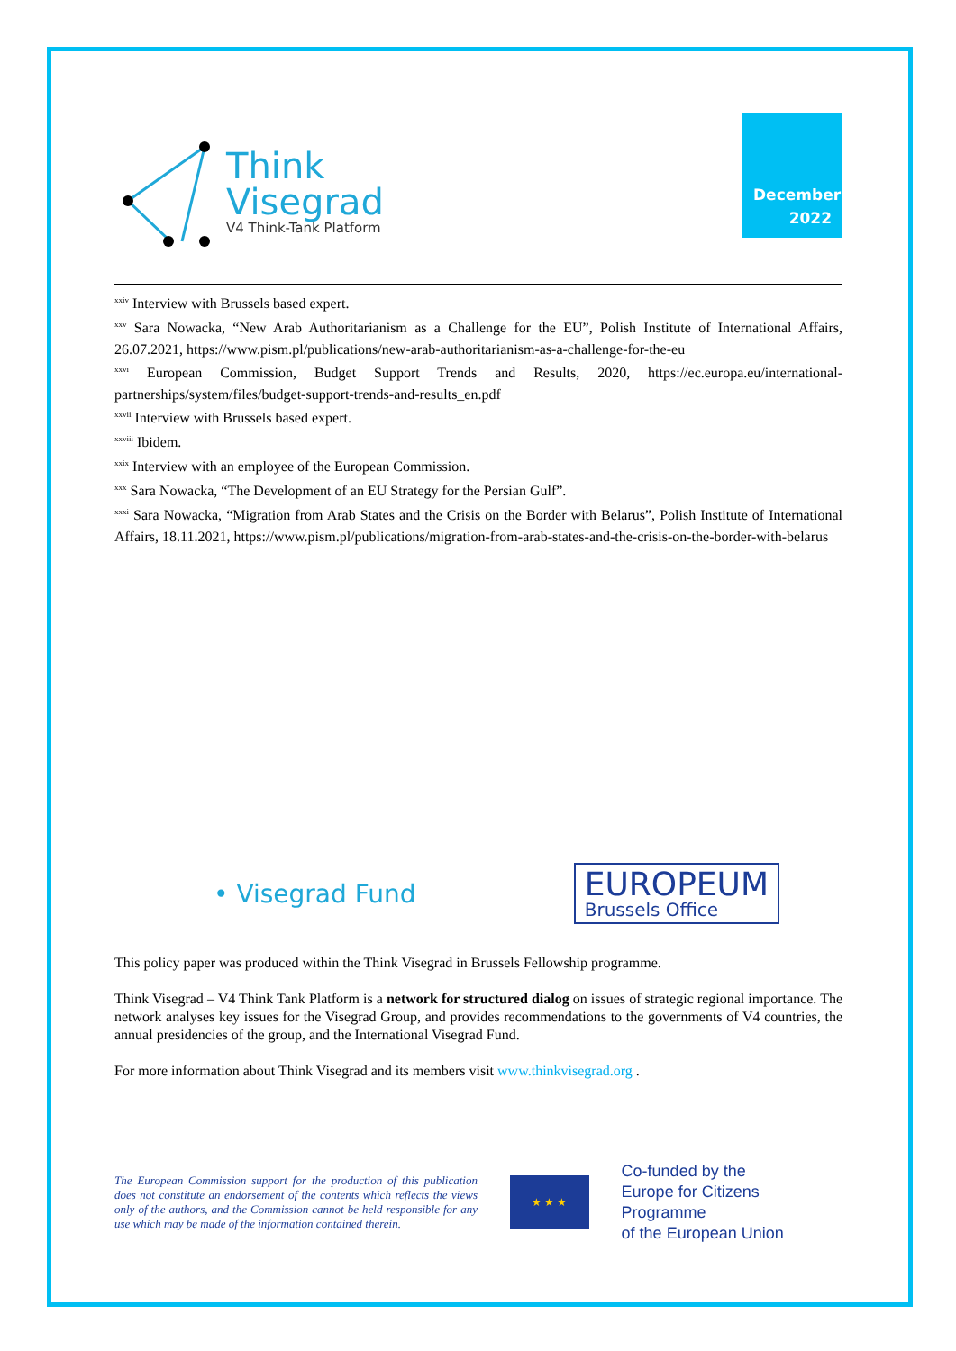Think
Visegrad
V4 Think-Tank Platform
December
2022
<sup>xxiv</sup> Interview with Brussels based expert.
<sup>xxv</sup> Sara Nowacka, “New Arab Authoritarianism as a Challenge for the EU”, Polish Institute of International Affairs, 26.07.2021, https://www.pism.pl/publications/new-arab-authoritarianism-as-a-challenge-for-the-eu
<sup>xxvi</sup> European Commission, Budget Support Trends and Results, 2020, https://ec.europa.eu/international-partnerships/system/files/budget-support-trends-and-results_en.pdf
<sup>xxvii</sup> Interview with Brussels based expert.
<sup>xxviii</sup> Ibidem.
<sup>xxix</sup> Interview with an employee of the European Commission.
<sup>xxx</sup> Sara Nowacka, “The Development of an EU Strategy for the Persian Gulf”.
<sup>xxxi</sup> Sara Nowacka, “Migration from Arab States and the Crisis on the Border with Belarus”, Polish Institute of International Affairs, 18.11.2021, https://www.pism.pl/publications/migration-from-arab-states-and-the-crisis-on-the-border-with-belarus
• Visegrad Fund
EUROPEUM
Brussels Office
This policy paper was produced within the Think Visegrad in Brussels Fellowship programme.
Think Visegrad – V4 Think Tank Platform is a network for structured dialog on issues of strategic regional importance. The network analyses key issues for the Visegrad Group, and provides recommendations to the governments of V4 countries, the annual presidencies of the group, and the International Visegrad Fund.
For more information about Think Visegrad and its members visit www.thinkvisegrad.org .
The European Commission support for the production of this publication does not constitute an endorsement of the contents which reflects the views only of the authors, and the Commission cannot be held responsible for any use which may be made of the information contained therein.
★ ★ ★
Co-funded by the
Europe for Citizens Programme
of the European Union